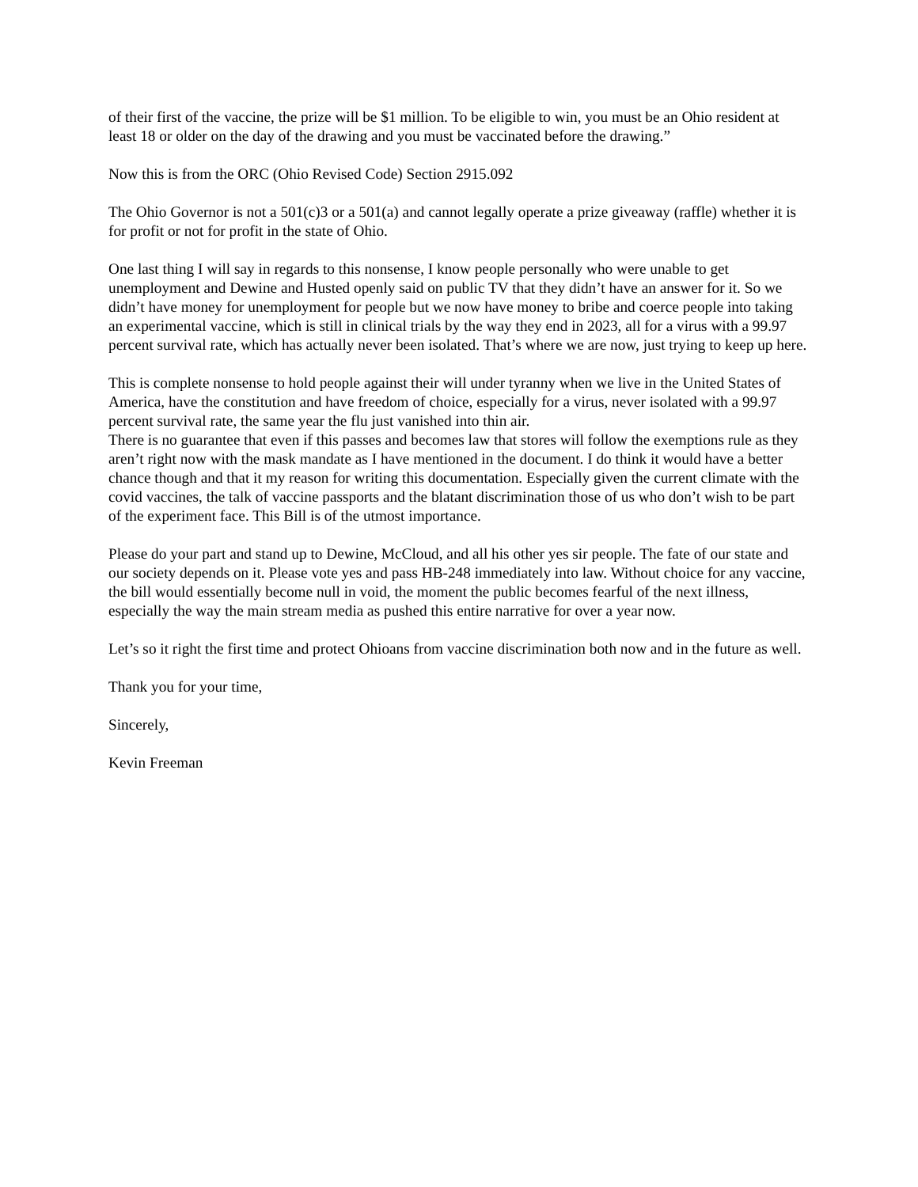of their first of the vaccine, the prize will be $1 million. To be eligible to win, you must be an Ohio resident at least 18 or older on the day of the drawing and you must be vaccinated before the drawing.”
Now this is from the ORC (Ohio Revised Code) Section 2915.092
The Ohio Governor is not a 501(c)3 or a 501(a) and cannot legally operate a prize giveaway (raffle) whether it is for profit or not for profit in the state of Ohio.
One last thing I will say in regards to this nonsense, I know people personally who were unable to get unemployment and Dewine and Husted openly said on public TV that they didn’t have an answer for it. So we didn’t have money for unemployment for people but we now have money to bribe and coerce people into taking an experimental vaccine, which is still in clinical trials by the way they end in 2023, all for a virus with a 99.97 percent survival rate, which has actually never been isolated. That’s where we are now, just trying to keep up here.
This is complete nonsense to hold people against their will under tyranny when we live in the United States of America, have the constitution and have freedom of choice, especially for a virus, never isolated with a 99.97 percent survival rate, the same year the flu just vanished into thin air.
There is no guarantee that even if this passes and becomes law that stores will follow the exemptions rule as they aren’t right now with the mask mandate as I have mentioned in the document. I do think it would have a better chance though and that it my reason for writing this documentation. Especially given the current climate with the covid vaccines, the talk of vaccine passports and the blatant discrimination those of us who don’t wish to be part of the experiment face. This Bill is of the utmost importance.
Please do your part and stand up to Dewine, McCloud, and all his other yes sir people. The fate of our state and our society depends on it. Please vote yes and pass HB-248 immediately into law. Without choice for any vaccine, the bill would essentially become null in void, the moment the public becomes fearful of the next illness, especially the way the main stream media as pushed this entire narrative for over a year now.
Let’s so it right the first time and protect Ohioans from vaccine discrimination both now and in the future as well.
Thank you for your time,
Sincerely,
Kevin Freeman